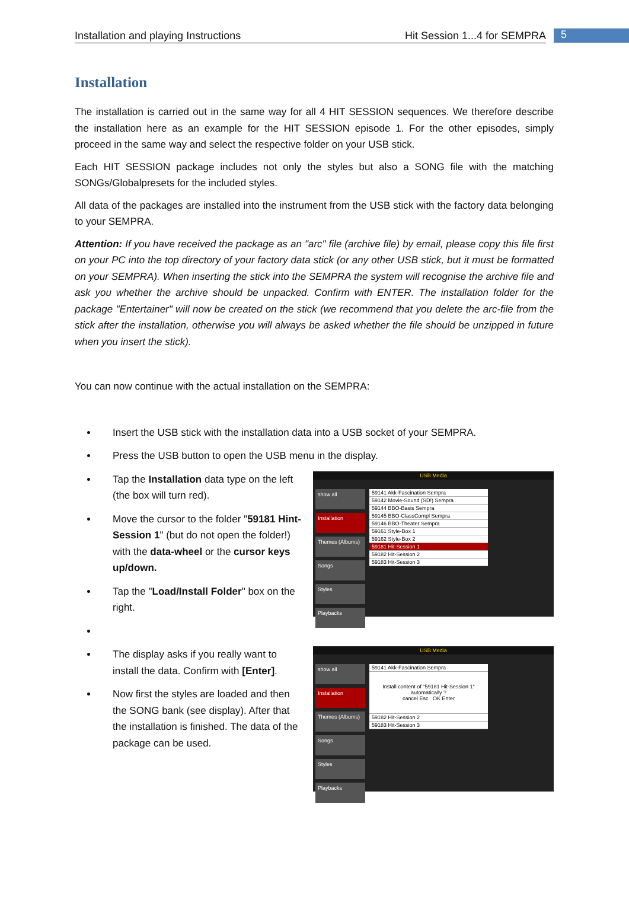Installation and playing Instructions Hit Session 1...4 for SEMPRA 5
Installation
The installation is carried out in the same way for all 4 HIT SESSION sequences. We therefore describe the installation here as an example for the HIT SESSION episode 1. For the other episodes, simply proceed in the same way and select the respective folder on your USB stick.
Each HIT SESSION package includes not only the styles but also a SONG file with the matching SONGs/Globalpresets for the included styles.
All data of the packages are installed into the instrument from the USB stick with the factory data belonging to your SEMPRA.
Attention: If you have received the package as an "arc" file (archive file) by email, please copy this file first on your PC into the top directory of your factory data stick (or any other USB stick, but it must be formatted on your SEMPRA). When inserting the stick into the SEMPRA the system will recognise the archive file and ask you whether the archive should be unpacked. Confirm with ENTER. The installation folder for the package "Entertainer" will now be created on the stick (we recommend that you delete the arc-file from the stick after the installation, otherwise you will always be asked whether the file should be unzipped in future when you insert the stick).
You can now continue with the actual installation on the SEMPRA:
Insert the USB stick with the installation data into a USB socket of your SEMPRA.
Press the USB button to open the USB menu in the display.
Tap the Installation data type on the left (the box will turn red).
Move the cursor to the folder "59181 Hint-Session 1" (but do not open the folder!) with the data-wheel or the cursor keys up/down.
Tap the "Load/Install Folder" box on the right.
USB Media
show all
Installation
Themes (Albums)
Songs
Styles
Playbacks
59141 Akk-Fascination Sempra
59142 Movie-Sound (SD!) Sempra
59144 BBO-Basis Sempra
59145 BBO-ClassCompl Sempra
59146 BBO-Theater Sempra
59161 Style-Box 1
59162 Style-Box 2
59181 Hit-Session 1
59182 Hit-Session 2
59183 Hit-Session 3
The display asks if you really want to install the data. Confirm with [Enter].
Now first the styles are loaded and then the SONG bank (see display). After that the installation is finished. The data of the package can be used.
USB Media
show all
Installation
Themes (Albums)
Songs
Styles
Playbacks
59141 Akk-Fascination Sempra
Install content of "59181 Hit-Session 1" automatically ?
cancel Esc OK Enter
59182 Hit-Session 2
59183 Hit-Session 3